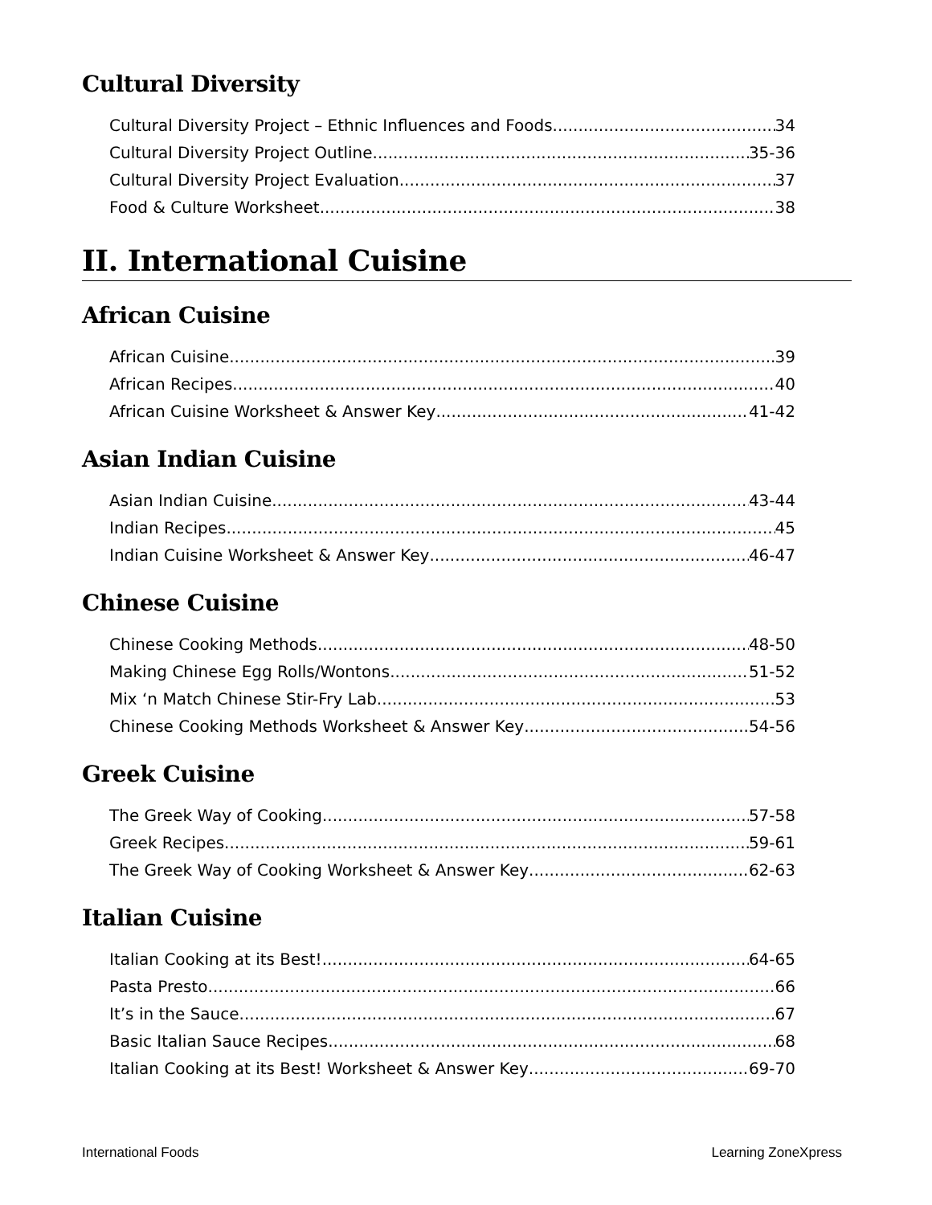Cultural Diversity
Cultural Diversity Project – Ethnic Influences and Foods 34
Cultural Diversity Project Outline 35-36
Cultural Diversity Project Evaluation 37
Food & Culture Worksheet 38
II. International Cuisine
African Cuisine
African Cuisine 39
African Recipes 40
African Cuisine Worksheet & Answer Key 41-42
Asian Indian Cuisine
Asian Indian Cuisine 43-44
Indian Recipes 45
Indian Cuisine Worksheet & Answer Key 46-47
Chinese Cuisine
Chinese Cooking Methods 48-50
Making Chinese Egg Rolls/Wontons 51-52
Mix ‘n Match Chinese Stir-Fry Lab 53
Chinese Cooking Methods Worksheet & Answer Key 54-56
Greek Cuisine
The Greek Way of Cooking 57-58
Greek Recipes 59-61
The Greek Way of Cooking Worksheet & Answer Key 62-63
Italian Cuisine
Italian Cooking at its Best! 64-65
Pasta Presto 66
It’s in the Sauce 67
Basic Italian Sauce Recipes 68
Italian Cooking at its Best! Worksheet & Answer Key 69-70
International Foods Learning ZoneXpress